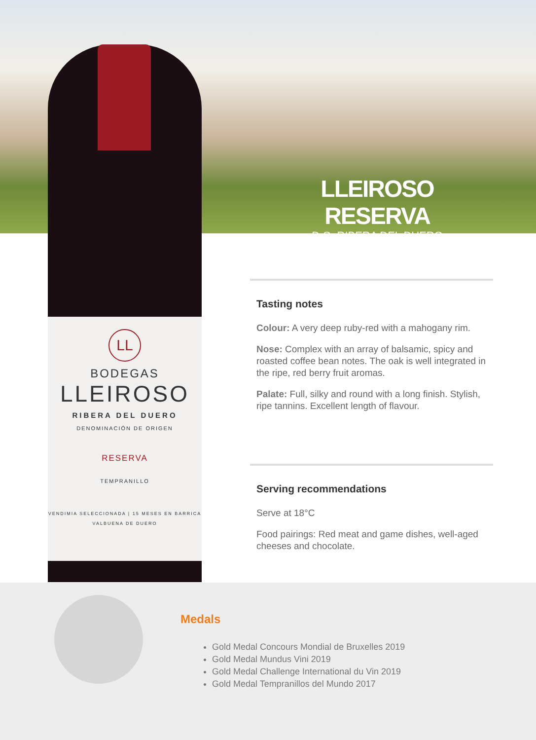LLEIROSO RESERVA
D.O. RIBERA DEL DUERO
LL
BODEGAS
LLEIROSO
RIBERA DEL DUERO
DENOMINACIÓN DE ORIGEN
RESERVA
TEMPRANILLO
VENDIMIA SELECCIONADA | 15 MESES EN BARRICA
VALBUENA DE DUERO
Tasting notes
Colour: A very deep ruby-red with a mahogany rim.
Nose: Complex with an array of balsamic, spicy and roasted coffee bean notes. The oak is well integrated in the ripe, red berry fruit aromas.
Palate: Full, silky and round with a long finish. Stylish, ripe tannins. Excellent length of flavour.
Serving recommendations
Serve at 18°C
Food pairings: Red meat and game dishes, well-aged cheeses and chocolate.
Medals
Gold Medal Concours Mondial de Bruxelles 2019
Gold Medal Mundus Vini 2019
Gold Medal Challenge International du Vin 2019
Gold Medal Tempranillos del Mundo 2017